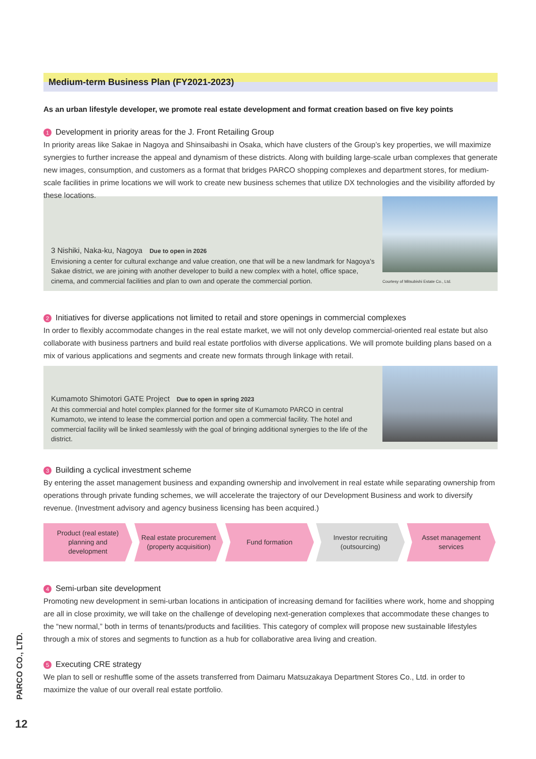Medium-term Business Plan (FY2021-2023)
As an urban lifestyle developer, we promote real estate development and format creation based on five key points
1 Development in priority areas for the J. Front Retailing Group
In priority areas like Sakae in Nagoya and Shinsaibashi in Osaka, which have clusters of the Group’s key properties, we will maximize synergies to further increase the appeal and dynamism of these districts. Along with building large-scale urban complexes that generate new images, consumption, and customers as a format that bridges PARCO shopping complexes and department stores, for medium-scale facilities in prime locations we will work to create new business schemes that utilize DX technologies and the visibility afforded by these locations.
3 Nishiki, Naka-ku, Nagoya Due to open in 2026
Envisioning a center for cultural exchange and value creation, one that will be a new landmark for Nagoya’s Sakae district, we are joining with another developer to build a new complex with a hotel, office space, cinema, and commercial facilities and plan to own and operate the commercial portion.
Courtesy of Mitsubishi Estate Co., Ltd.
2 Initiatives for diverse applications not limited to retail and store openings in commercial complexes
In order to flexibly accommodate changes in the real estate market, we will not only develop commercial-oriented real estate but also collaborate with business partners and build real estate portfolios with diverse applications. We will promote building plans based on a mix of various applications and segments and create new formats through linkage with retail.
Kumamoto Shimotori GATE Project Due to open in spring 2023
At this commercial and hotel complex planned for the former site of Kumamoto PARCO in central Kumamoto, we intend to lease the commercial portion and open a commercial facility. The hotel and commercial facility will be linked seamlessly with the goal of bringing additional synergies to the life of the district.
3 Building a cyclical investment scheme
By entering the asset management business and expanding ownership and involvement in real estate while separating ownership from operations through private funding schemes, we will accelerate the trajectory of our Development Business and work to diversify revenue. (Investment advisory and agency business licensing has been acquired.)
Product (real estate)
planning and
development
Real estate procurement
(property acquisition)
Fund formation Investor recruiting
(outsourcing)
Asset management
services
4 Semi-urban site development
Promoting new development in semi-urban locations in anticipation of increasing demand for facilities where work, home and shopping are all in close proximity, we will take on the challenge of developing next-generation complexes that accommodate these changes to the “new normal,” both in terms of tenants/products and facilities. This category of complex will propose new sustainable lifestyles through a mix of stores and segments to function as a hub for collaborative area living and creation.
5 Executing CRE strategy
We plan to sell or reshuffle some of the assets transferred from Daimaru Matsuzakaya Department Stores Co., Ltd. in order to maximize the value of our overall real estate portfolio.
PARCO CO., LTD.
12